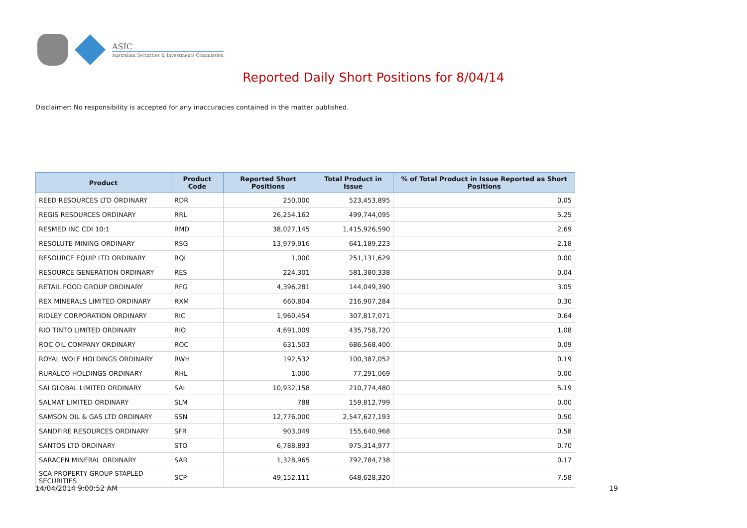ASIC
Australian Securities & Investments Commission
Reported Daily Short Positions for 8/04/14
Disclaimer: No responsibility is accepted for any inaccuracies contained in the matter published.
| Product | Product Code | Reported Short Positions | Total Product in Issue | % of Total Product in Issue Reported as Short Positions |
| --- | --- | --- | --- | --- |
| REED RESOURCES LTD ORDINARY | RDR | 250,000 | 523,453,895 | 0.05 |
| REGIS RESOURCES ORDINARY | RRL | 26,254,162 | 499,744,095 | 5.25 |
| RESMED INC CDI 10:1 | RMD | 38,027,145 | 1,415,926,590 | 2.69 |
| RESOLUTE MINING ORDINARY | RSG | 13,979,916 | 641,189,223 | 2.18 |
| RESOURCE EQUIP LTD ORDINARY | RQL | 1,000 | 251,131,629 | 0.00 |
| RESOURCE GENERATION ORDINARY | RES | 224,301 | 581,380,338 | 0.04 |
| RETAIL FOOD GROUP ORDINARY | RFG | 4,396,281 | 144,049,390 | 3.05 |
| REX MINERALS LIMITED ORDINARY | RXM | 660,804 | 216,907,284 | 0.30 |
| RIDLEY CORPORATION ORDINARY | RIC | 1,960,454 | 307,817,071 | 0.64 |
| RIO TINTO LIMITED ORDINARY | RIO | 4,691,009 | 435,758,720 | 1.08 |
| ROC OIL COMPANY ORDINARY | ROC | 631,503 | 686,568,400 | 0.09 |
| ROYAL WOLF HOLDINGS ORDINARY | RWH | 192,532 | 100,387,052 | 0.19 |
| RURALCO HOLDINGS ORDINARY | RHL | 1,000 | 77,291,069 | 0.00 |
| SAI GLOBAL LIMITED ORDINARY | SAI | 10,932,158 | 210,774,480 | 5.19 |
| SALMAT LIMITED ORDINARY | SLM | 788 | 159,812,799 | 0.00 |
| SAMSON OIL & GAS LTD ORDINARY | SSN | 12,776,000 | 2,547,627,193 | 0.50 |
| SANDFIRE RESOURCES ORDINARY | SFR | 903,049 | 155,640,968 | 0.58 |
| SANTOS LTD ORDINARY | STO | 6,788,893 | 975,314,977 | 0.70 |
| SARACEN MINERAL ORDINARY | SAR | 1,328,965 | 792,784,738 | 0.17 |
| SCA PROPERTY GROUP STAPLED SECURITIES | SCP | 49,152,111 | 648,628,320 | 7.58 |
14/04/2014 9:00:52 AM 19